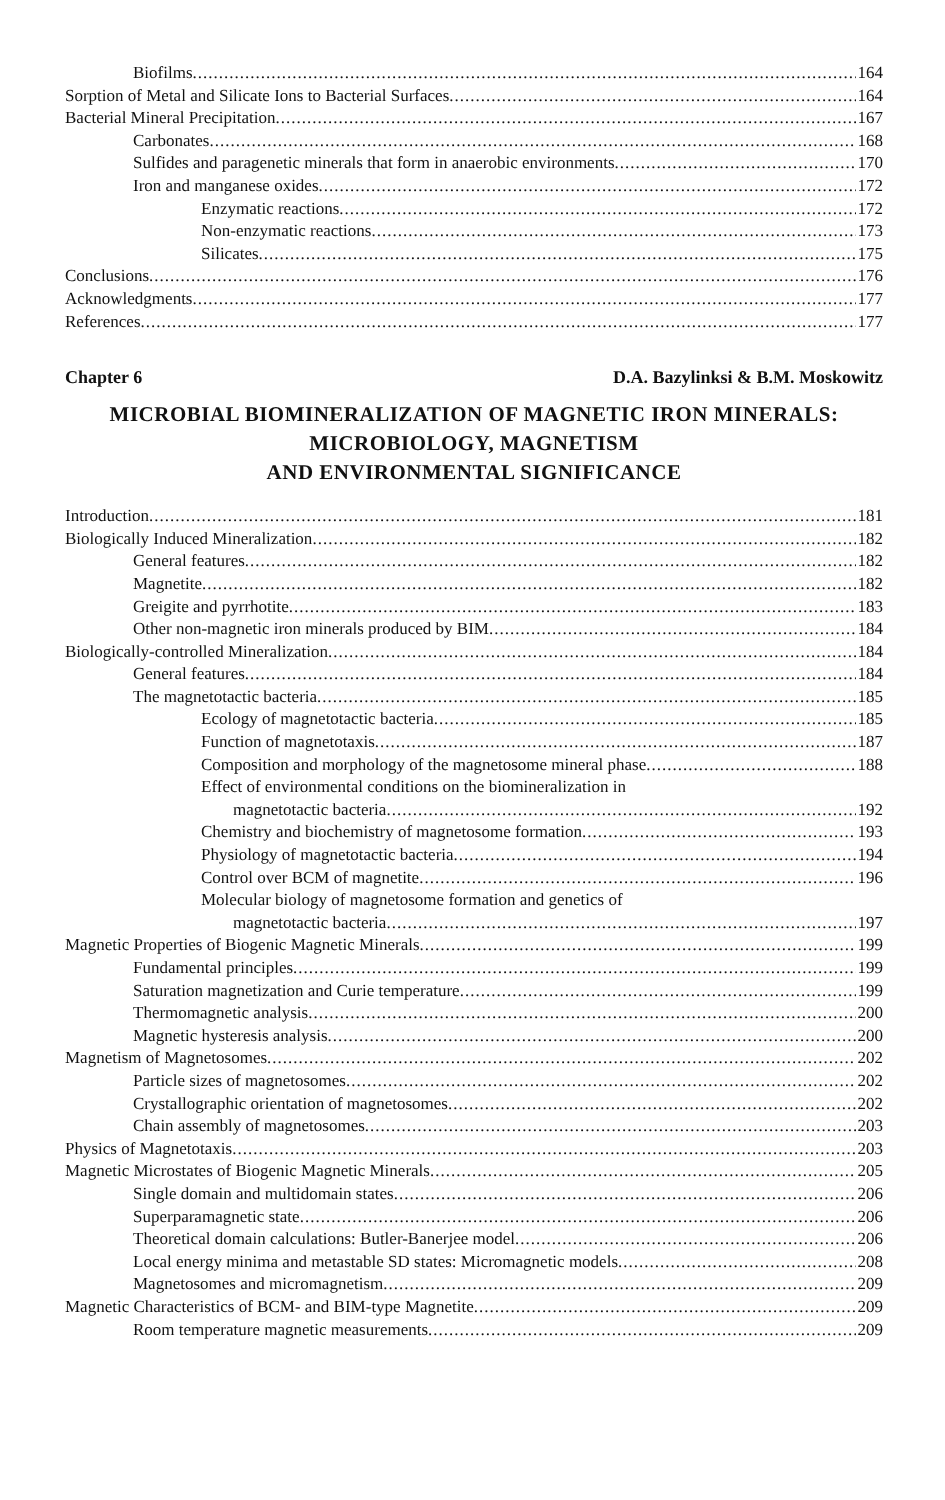Biofilms 164
Sorption of Metal and Silicate Ions to Bacterial Surfaces 164
Bacterial Mineral Precipitation 167
Carbonates 168
Sulfides and paragenetic minerals that form in anaerobic environments 170
Iron and manganese oxides 172
Enzymatic reactions 172
Non-enzymatic reactions 173
Silicates 175
Conclusions 176
Acknowledgments 177
References 177
Chapter 6 D.A. Bazylinksi & B.M. Moskowitz
MICROBIAL BIOMINERALIZATION OF MAGNETIC IRON MINERALS:
MICROBIOLOGY, MAGNETISM
AND ENVIRONMENTAL SIGNIFICANCE
Introduction 181
Biologically Induced Mineralization 182
General features 182
Magnetite 182
Greigite and pyrrhotite 183
Other non-magnetic iron minerals produced by BIM 184
Biologically-controlled Mineralization 184
General features 184
The magnetotactic bacteria 185
Ecology of magnetotactic bacteria 185
Function of magnetotaxis 187
Composition and morphology of the magnetosome mineral phase 188
Effect of environmental conditions on the biomineralization in
magnetotactic bacteria 192
Chemistry and biochemistry of magnetosome formation 193
Physiology of magnetotactic bacteria 194
Control over BCM of magnetite 196
Molecular biology of magnetosome formation and genetics of
magnetotactic bacteria 197
Magnetic Properties of Biogenic Magnetic Minerals 199
Fundamental principles 199
Saturation magnetization and Curie temperature 199
Thermomagnetic analysis 200
Magnetic hysteresis analysis 200
Magnetism of Magnetosomes 202
Particle sizes of magnetosomes 202
Crystallographic orientation of magnetosomes 202
Chain assembly of magnetosomes 203
Physics of Magnetotaxis 203
Magnetic Microstates of Biogenic Magnetic Minerals 205
Single domain and multidomain states 206
Superparamagnetic state 206
Theoretical domain calculations: Butler-Banerjee model 206
Local energy minima and metastable SD states: Micromagnetic models 208
Magnetosomes and micromagnetism 209
Magnetic Characteristics of BCM- and BIM-type Magnetite 209
Room temperature magnetic measurements 209